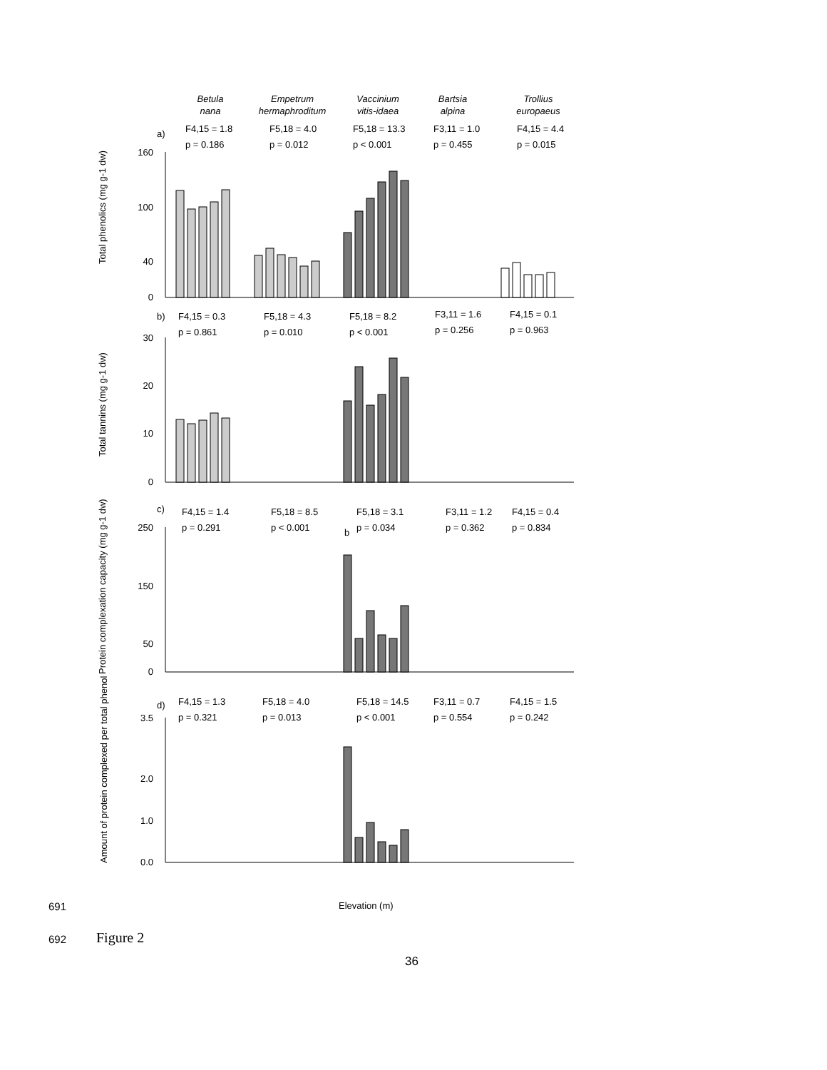Betula
nana
Empetrum
hermaphroditum
Vaccinium
vitis-idaea
Bartsia
alpina
Trollius
europaeus
a)
F4,15 = 1.8
p = 0.186
F5,18 = 4.0
p = 0.012
F5,18 = 13.3
p < 0.001
F3,11 = 1.0
p = 0.455
F4,15 = 4.4
p = 0.015
b)
F4,15 = 0.3
p = 0.861
F5,18 = 4.3
p = 0.010
F5,18 = 8.2
p < 0.001
F3,11 = 1.6
p = 0.256
F4,15 = 0.1
p = 0.963
c)
F4,15 = 1.4
p = 0.291
F5,18 = 8.5
p < 0.001
F5,18 = 3.1
b
p = 0.034
F3,11 = 1.2
p = 0.362
F4,15 = 0.4
p = 0.834
d)
F4,15 = 1.3
p = 0.321
F5,18 = 4.0
p = 0.013
F5,18 = 14.5
p < 0.001
F3,11 = 0.7
p = 0.554
F4,15 = 1.5
p = 0.242
160
100
40
0
30
20
10
0
250
150
50
0
3.5
2.0
1.0
0.0
Total phenolics (mg g-1 dw)
Total tannins (mg g-1 dw)
Protein complexation capacity (mg g-1 dw)
Amount of protein complexed per total phenol
Elevation (m)
691
692 Figure 2
36